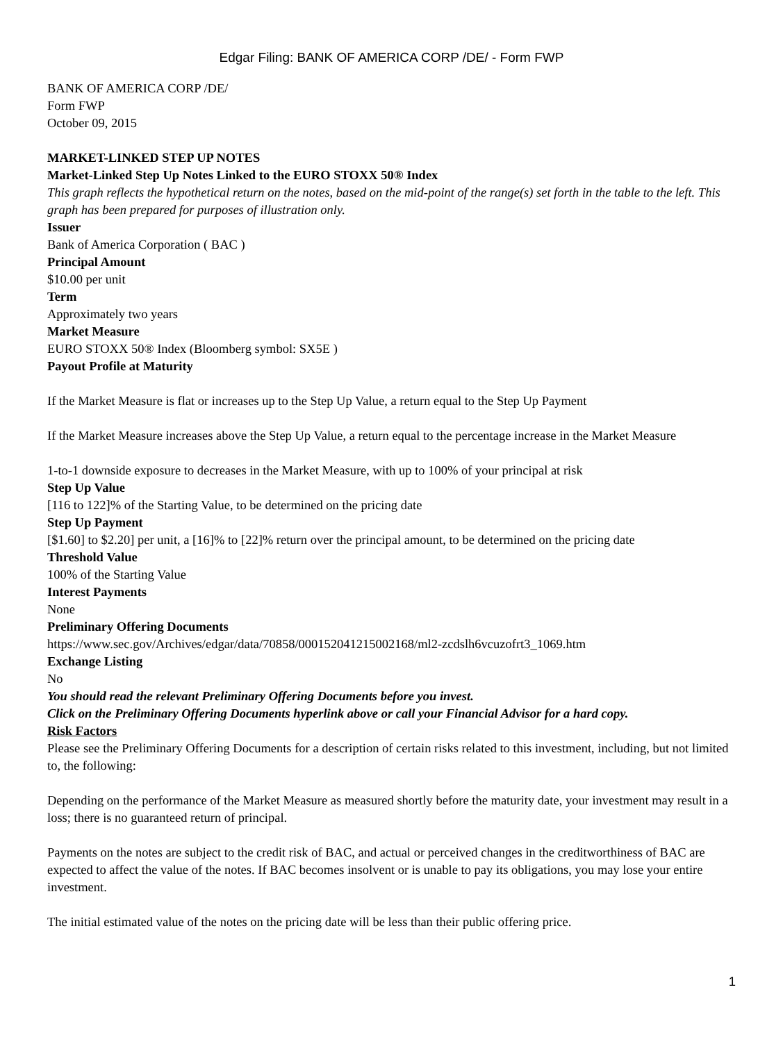Edgar Filing: BANK OF AMERICA CORP /DE/ - Form FWP
BANK OF AMERICA CORP /DE/
Form FWP
October 09, 2015
MARKET-LINKED STEP UP NOTES
Market-Linked Step Up Notes Linked to the EURO STOXX 50® Index
This graph reflects the hypothetical return on the notes, based on the mid-point of the range(s) set forth in the table to the left. This graph has been prepared for purposes of illustration only.
Issuer
Bank of America Corporation ( BAC )
Principal Amount
$10.00 per unit
Term
Approximately two years
Market Measure
EURO STOXX 50® Index (Bloomberg symbol: SX5E )
Payout Profile at Maturity
If the Market Measure is flat or increases up to the Step Up Value, a return equal to the Step Up Payment
If the Market Measure increases above the Step Up Value, a return equal to the percentage increase in the Market Measure
1-to-1 downside exposure to decreases in the Market Measure, with up to 100% of your principal at risk
Step Up Value
[116 to 122]% of the Starting Value, to be determined on the pricing date
Step Up Payment
[$1.60] to $2.20] per unit, a [16]% to [22]% return over the principal amount, to be determined on the pricing date
Threshold Value
100% of the Starting Value
Interest Payments
None
Preliminary Offering Documents
https://www.sec.gov/Archives/edgar/data/70858/000152041215002168/ml2-zcdslh6vcuzofrt3_1069.htm
Exchange Listing
No
You should read the relevant Preliminary Offering Documents before you invest.
Click on the Preliminary Offering Documents hyperlink above or call your Financial Advisor for a hard copy.
Risk Factors
Please see the Preliminary Offering Documents for a description of certain risks related to this investment, including, but not limited to, the following:
Depending on the performance of the Market Measure as measured shortly before the maturity date, your investment may result in a loss; there is no guaranteed return of principal.
Payments on the notes are subject to the credit risk of BAC, and actual or perceived changes in the creditworthiness of BAC are expected to affect the value of the notes. If BAC becomes insolvent or is unable to pay its obligations, you may lose your entire investment.
The initial estimated value of the notes on the pricing date will be less than their public offering price.
1